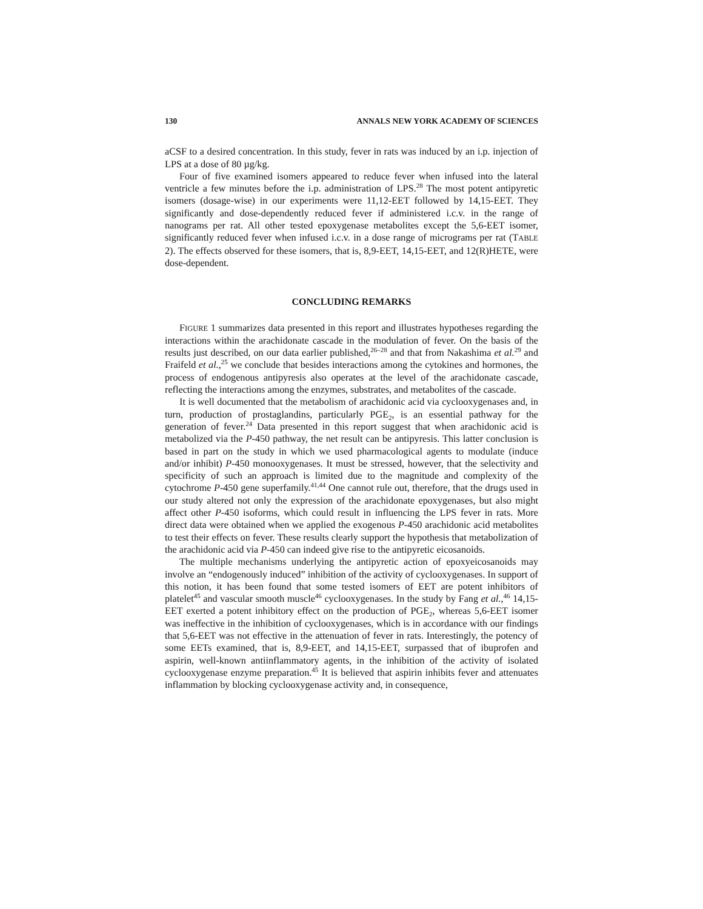130 ANNALS NEW YORK ACADEMY OF SCIENCES
aCSF to a desired concentration. In this study, fever in rats was induced by an i.p. injection of LPS at a dose of 80 µg/kg.
Four of five examined isomers appeared to reduce fever when infused into the lateral ventricle a few minutes before the i.p. administration of LPS.<sup>28</sup> The most potent antipyretic isomers (dosage-wise) in our experiments were 11,12-EET followed by 14,15-EET. They significantly and dose-dependently reduced fever if administered i.c.v. in the range of nanograms per rat. All other tested epoxygenase metabolites except the 5,6-EET isomer, significantly reduced fever when infused i.c.v. in a dose range of micrograms per rat (TABLE 2). The effects observed for these isomers, that is, 8,9-EET, 14,15-EET, and 12(R)HETE, were dose-dependent.
CONCLUDING REMARKS
FIGURE 1 summarizes data presented in this report and illustrates hypotheses regarding the interactions within the arachidonate cascade in the modulation of fever. On the basis of the results just described, on our data earlier published,<sup>26–28</sup> and that from Nakashima et al.<sup>29</sup> and Fraifeld et al.,<sup>25</sup> we conclude that besides interactions among the cytokines and hormones, the process of endogenous antipyresis also operates at the level of the arachidonate cascade, reflecting the interactions among the enzymes, substrates, and metabolites of the cascade.
It is well documented that the metabolism of arachidonic acid via cyclooxygenases and, in turn, production of prostaglandins, particularly PGE<sub>2</sub>, is an essential pathway for the generation of fever.<sup>24</sup> Data presented in this report suggest that when arachidonic acid is metabolized via the P-450 pathway, the net result can be antipyresis. This latter conclusion is based in part on the study in which we used pharmacological agents to modulate (induce and/or inhibit) P-450 monooxygenases. It must be stressed, however, that the selectivity and specificity of such an approach is limited due to the magnitude and complexity of the cytochrome P-450 gene superfamily.<sup>41,44</sup> One cannot rule out, therefore, that the drugs used in our study altered not only the expression of the arachidonate epoxygenases, but also might affect other P-450 isoforms, which could result in influencing the LPS fever in rats. More direct data were obtained when we applied the exogenous P-450 arachidonic acid metabolites to test their effects on fever. These results clearly support the hypothesis that metabolization of the arachidonic acid via P-450 can indeed give rise to the antipyretic eicosanoids.
The multiple mechanisms underlying the antipyretic action of epoxyeicosanoids may involve an “endogenously induced” inhibition of the activity of cyclooxygenases. In support of this notion, it has been found that some tested isomers of EET are potent inhibitors of platelet<sup>45</sup> and vascular smooth muscle<sup>46</sup> cyclooxygenases. In the study by Fang et al.,<sup>46</sup> 14,15-EET exerted a potent inhibitory effect on the production of PGE<sub>2</sub>, whereas 5,6-EET isomer was ineffective in the inhibition of cyclooxygenases, which is in accordance with our findings that 5,6-EET was not effective in the attenuation of fever in rats. Interestingly, the potency of some EETs examined, that is, 8,9-EET, and 14,15-EET, surpassed that of ibuprofen and aspirin, well-known antiinflammatory agents, in the inhibition of the activity of isolated cyclooxygenase enzyme preparation.<sup>45</sup> It is believed that aspirin inhibits fever and attenuates inflammation by blocking cyclooxygenase activity and, in consequence,